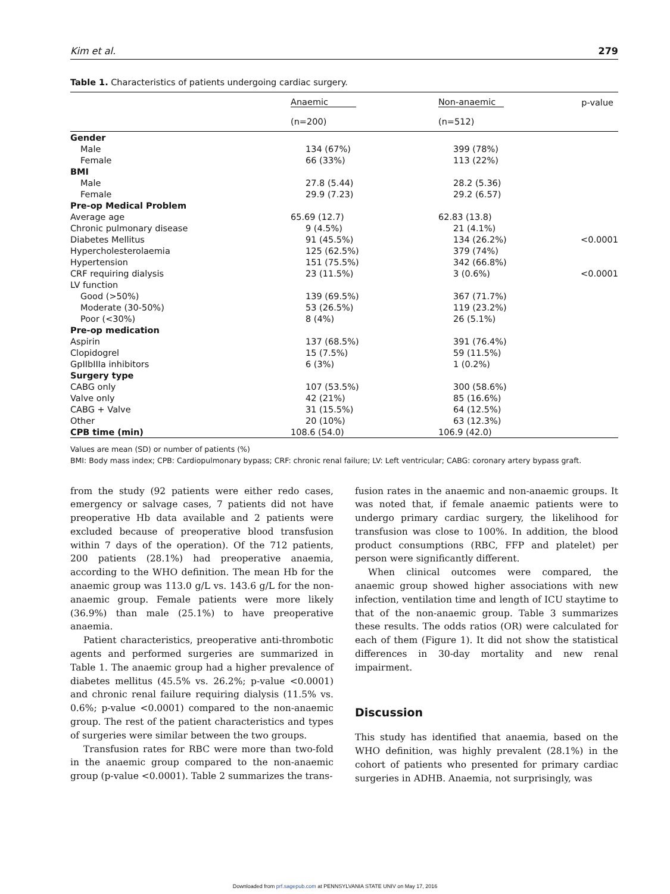Kim et al. 279
Table 1. Characteristics of patients undergoing cardiac surgery.
| | Anaemic | Non-anaemic | p-value |
| --- | --- | --- | --- |
| | (n=200) | (n=512) | |
| Gender | | | |
| Male | 134 (67%) | 399 (78%) | |
| Female | 66 (33%) | 113 (22%) | |
| BMI | | | |
| Male | 27.8 (5.44) | 28.2 (5.36) | |
| Female | 29.9 (7.23) | 29.2 (6.57) | |
| Pre-op Medical Problem | | | |
| Average age | 65.69 (12.7) | 62.83 (13.8) | |
| Chronic pulmonary disease | 9 (4.5%) | 21 (4.1%) | |
| Diabetes Mellitus | 91 (45.5%) | 134 (26.2%) | <0.0001 |
| Hypercholesterolaemia | 125 (62.5%) | 379 (74%) | |
| Hypertension | 151 (75.5%) | 342 (66.8%) | |
| CRF requiring dialysis | 23 (11.5%) | 3 (0.6%) | <0.0001 |
| LV function | | | |
| Good (>50%) | 139 (69.5%) | 367 (71.7%) | |
| Moderate (30-50%) | 53 (26.5%) | 119 (23.2%) | |
| Poor (<30%) | 8 (4%) | 26 (5.1%) | |
| Pre-op medication | | | |
| Aspirin | 137 (68.5%) | 391 (76.4%) | |
| Clopidogrel | 15 (7.5%) | 59 (11.5%) | |
| GpIIbIIIa inhibitors | 6 (3%) | 1 (0.2%) | |
| Surgery type | | | |
| CABG only | 107 (53.5%) | 300 (58.6%) | |
| Valve only | 42 (21%) | 85 (16.6%) | |
| CABG + Valve | 31 (15.5%) | 64 (12.5%) | |
| Other | 20 (10%) | 63 (12.3%) | |
| CPB time (min) | 108.6 (54.0) | 106.9 (42.0) | |
Values are mean (SD) or number of patients (%)
BMI: Body mass index; CPB: Cardiopulmonary bypass; CRF: chronic renal failure; LV: Left ventricular; CABG: coronary artery bypass graft.
from the study (92 patients were either redo cases, emergency or salvage cases, 7 patients did not have preoperative Hb data available and 2 patients were excluded because of preoperative blood transfusion within 7 days of the operation). Of the 712 patients, 200 patients (28.1%) had preoperative anaemia, according to the WHO definition. The mean Hb for the anaemic group was 113.0 g/L vs. 143.6 g/L for the non-anaemic group. Female patients were more likely (36.9%) than male (25.1%) to have preoperative anaemia.
Patient characteristics, preoperative anti-thrombotic agents and performed surgeries are summarized in Table 1. The anaemic group had a higher prevalence of diabetes mellitus (45.5% vs. 26.2%; p-value <0.0001) and chronic renal failure requiring dialysis (11.5% vs. 0.6%; p-value <0.0001) compared to the non-anaemic group. The rest of the patient characteristics and types of surgeries were similar between the two groups.
Transfusion rates for RBC were more than two-fold in the anaemic group compared to the non-anaemic group (p-value <0.0001). Table 2 summarizes the trans-
fusion rates in the anaemic and non-anaemic groups. It was noted that, if female anaemic patients were to undergo primary cardiac surgery, the likelihood for transfusion was close to 100%. In addition, the blood product consumptions (RBC, FFP and platelet) per person were significantly different.
When clinical outcomes were compared, the anaemic group showed higher associations with new infection, ventilation time and length of ICU staytime to that of the non-anaemic group. Table 3 summarizes these results. The odds ratios (OR) were calculated for each of them (Figure 1). It did not show the statistical differences in 30-day mortality and new renal impairment.
Discussion
This study has identified that anaemia, based on the WHO definition, was highly prevalent (28.1%) in the cohort of patients who presented for primary cardiac surgeries in ADHB. Anaemia, not surprisingly, was
Downloaded from prf.sagepub.com at PENNSYLVANIA STATE UNIV on May 17, 2016